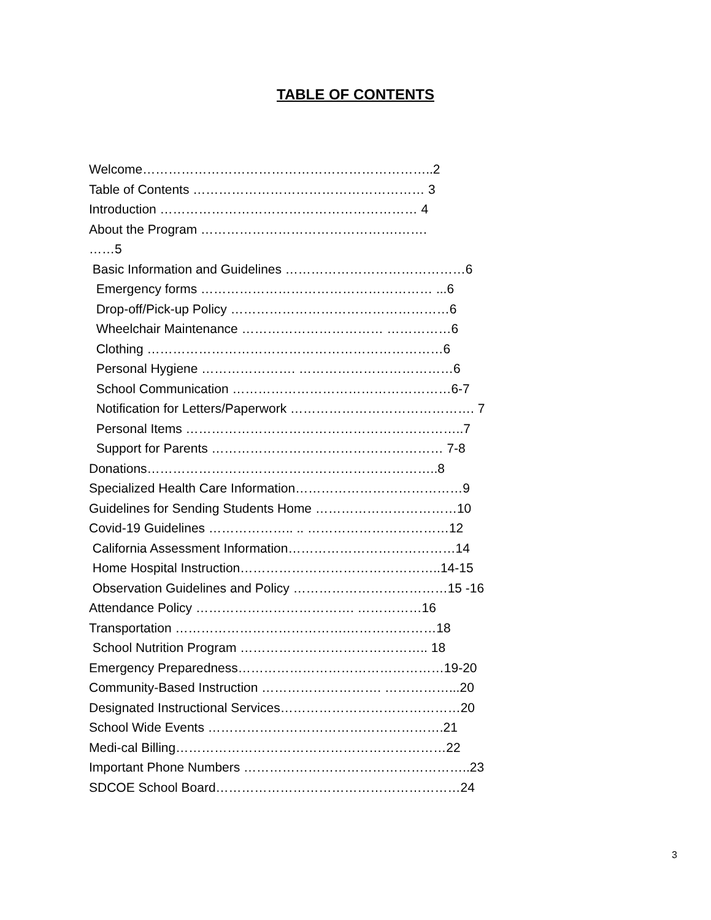TABLE OF CONTENTS
Welcome…………………………………………………………..2
Table of Contents ……………………………………………… 3
Introduction …………………………………………………… 4
About the Program ……………………………………….…….
……5
Basic Information and Guidelines ……………………………………6
Emergency forms ……………………………………………… ...6
Drop-off/Pick-up Policy ……………………………………………6
Wheelchair Maintenance …………………………… ……………6
Clothing ……………………………………………………………6
Personal Hygiene …………………. ………………………………6
School Communication ……………………………………………6-7
Notification for Letters/Paperwork ……………………………………. 7
Personal Items ………………………………………………………..7
Support for Parents ……………………………………………… 7-8
Donations…………………………………………………………..8
Specialized Health Care Information…………………………………9
Guidelines for Sending Students Home ……………………………10
Covid-19 Guidelines ……………….. .. ……………………………12
California Assessment Information…………………………………14
Home Hospital Instruction………………………………………..14-15
Observation Guidelines and Policy ………………………………15 -16
Attendance Policy ………………………………. ……………16
Transportation ………………………………….…………………18
School Nutrition Program …………………………………….. 18
Emergency Preparedness…………………………………………19-20
Community-Based Instruction ………………………. ……………...20
Designated Instructional Services……………………………………20
School Wide Events ……………………………………………….21
Medi-cal Billing………………………………………………………22
Important Phone Numbers ……………………………………………..23
SDCOE School Board…………………………………………………24
3